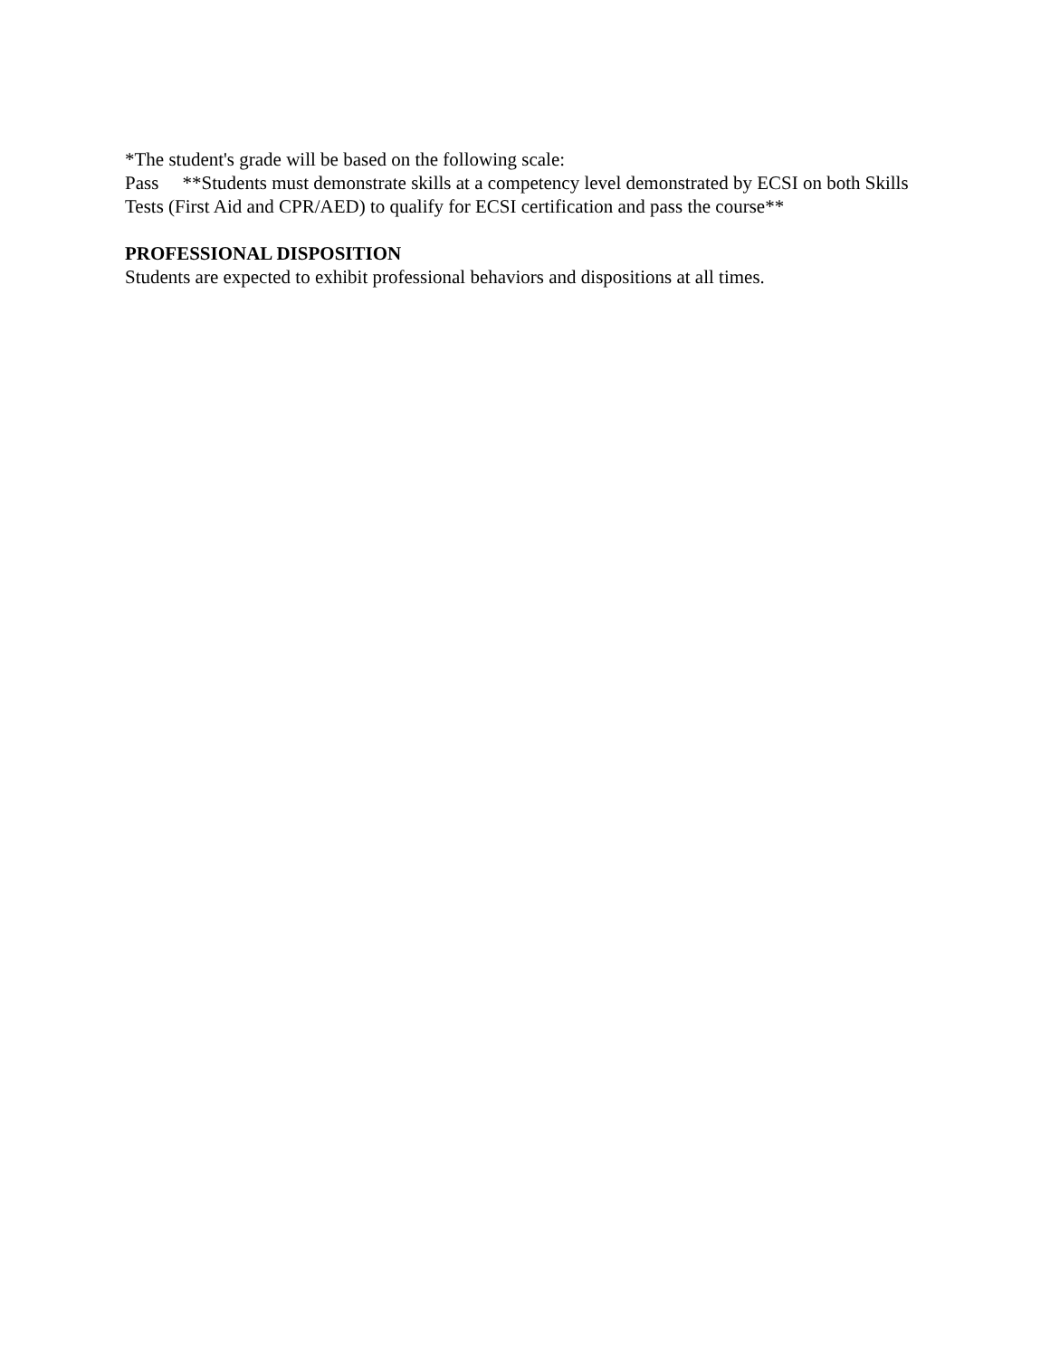*The student's grade will be based on the following scale:
Pass **Students must demonstrate skills at a competency level demonstrated by ECSI on both Skills Tests (First Aid and CPR/AED) to qualify for ECSI certification and pass the course**
PROFESSIONAL DISPOSITION
Students are expected to exhibit professional behaviors and dispositions at all times.